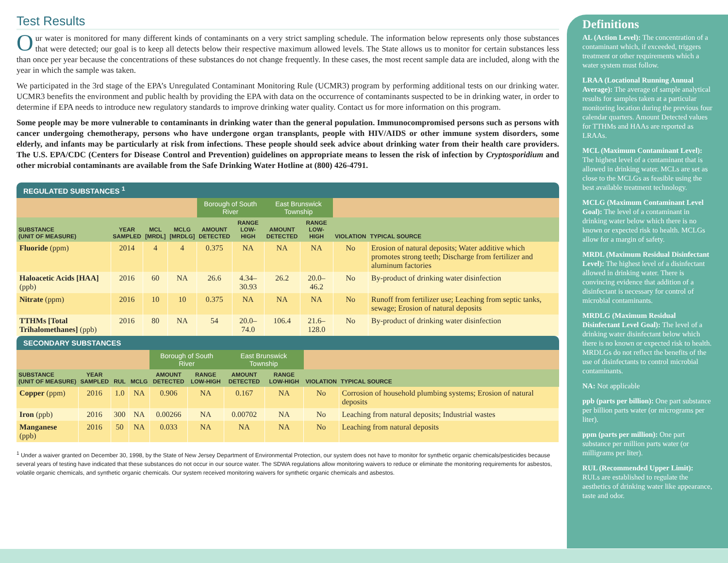Test Results
Our water is monitored for many different kinds of contaminants on a very strict sampling schedule. The information below represents only those substances that were detected; our goal is to keep all detects below their respective maximum allowed levels. The State allows us to monitor for certain substances less than once per year because the concentrations of these substances do not change frequently. In these cases, the most recent sample data are included, along with the year in which the sample was taken.
We participated in the 3rd stage of the EPA’s Unregulated Contaminant Monitoring Rule (UCMR3) program by performing additional tests on our drinking water. UCMR3 benefits the environment and public health by providing the EPA with data on the occurrence of contaminants suspected to be in drinking water, in order to determine if EPA needs to introduce new regulatory standards to improve drinking water quality. Contact us for more information on this program.
Some people may be more vulnerable to contaminants in drinking water than the general population. Immunocompromised persons such as persons with cancer undergoing chemotherapy, persons who have undergone organ transplants, people with HIV/AIDS or other immune system disorders, some elderly, and infants may be particularly at risk from infections. These people should seek advice about drinking water from their health care providers. The U.S. EPA/CDC (Centers for Disease Control and Prevention) guidelines on appropriate means to lessen the risk of infection by Cryptosporidium and other microbial contaminants are available from the Safe Drinking Water Hotline at (800) 426-4791.
REGULATED SUBSTANCES <sup>1</sup>
| | | | | Borough of South River | | East Brunswick Township | | | |
| --- | --- | --- | --- | --- | --- | --- | --- | --- | --- |
| SUBSTANCE (UNIT OF MEASURE) | YEAR SAMPLED | MCL [MRDL] | MCLG [MRDLG] | AMOUNT DETECTED | RANGE LOW-HIGH | AMOUNT DETECTED | RANGE LOW-HIGH | VIOLATION | TYPICAL SOURCE |
| Fluoride (ppm) | 2014 | 4 | 4 | 0.375 | NA | NA | NA | No | Erosion of natural deposits; Water additive which promotes strong teeth; Discharge from fertilizer and aluminum factories |
| Haloacetic Acids [HAA] (ppb) | 2016 | 60 | NA | 26.6 | 4.34–30.93 | 26.2 | 20.0–46.2 | No | By-product of drinking water disinfection |
| Nitrate (ppm) | 2016 | 10 | 10 | 0.375 | NA | NA | NA | No | Runoff from fertilizer use; Leaching from septic tanks, sewage; Erosion of natural deposits |
| TTHMs [Total Trihalomethanes] (ppb) | 2016 | 80 | NA | 54 | 20.0–74.0 | 106.4 | 21.6–128.0 | No | By-product of drinking water disinfection |
SECONDARY SUBSTANCES
| | | | | Borough of South River | | East Brunswick Township | | | |
| --- | --- | --- | --- | --- | --- | --- | --- | --- | --- |
| SUBSTANCE (UNIT OF MEASURE) | YEAR SAMPLED | RUL | MCLG | AMOUNT DETECTED | RANGE LOW-HIGH | AMOUNT DETECTED | RANGE LOW-HIGH | VIOLATION | TYPICAL SOURCE |
| Copper (ppm) | 2016 | 1.0 | NA | 0.906 | NA | 0.167 | NA | No | Corrosion of household plumbing systems; Erosion of natural deposits |
| Iron (ppb) | 2016 | 300 | NA | 0.00266 | NA | 0.00702 | NA | No | Leaching from natural deposits; Industrial wastes |
| Manganese (ppb) | 2016 | 50 | NA | 0.033 | NA | NA | NA | No | Leaching from natural deposits |
<sup>1</sup> Under a waiver granted on December 30, 1998, by the State of New Jersey Department of Environmental Protection, our system does not have to monitor for synthetic organic chemicals/pesticides because several years of testing have indicated that these substances do not occur in our source water. The SDWA regulations allow monitoring waivers to reduce or eliminate the monitoring requirements for asbestos, volatile organic chemicals, and synthetic organic chemicals. Our system received monitoring waivers for synthetic organic chemicals and asbestos.
Definitions
AL (Action Level): The concentration of a contaminant which, if exceeded, triggers treatment or other requirements which a water system must follow.
LRAA (Locational Running Annual Average): The average of sample analytical results for samples taken at a particular monitoring location during the previous four calendar quarters. Amount Detected values for TTHMs and HAAs are reported as LRAAs.
MCL (Maximum Contaminant Level): The highest level of a contaminant that is allowed in drinking water. MCLs are set as close to the MCLGs as feasible using the best available treatment technology.
MCLG (Maximum Contaminant Level Goal): The level of a contaminant in drinking water below which there is no known or expected risk to health. MCLGs allow for a margin of safety.
MRDL (Maximum Residual Disinfectant Level): The highest level of a disinfectant allowed in drinking water. There is convincing evidence that addition of a disinfectant is necessary for control of microbial contaminants.
MRDLG (Maximum Residual Disinfectant Level Goal): The level of a drinking water disinfectant below which there is no known or expected risk to health. MRDLGs do not reflect the benefits of the use of disinfectants to control microbial contaminants.
NA: Not applicable
ppb (parts per billion): One part substance per billion parts water (or micrograms per liter).
ppm (parts per million): One part substance per million parts water (or milligrams per liter).
RUL (Recommended Upper Limit): RULs are established to regulate the aesthetics of drinking water like appearance, taste and odor.